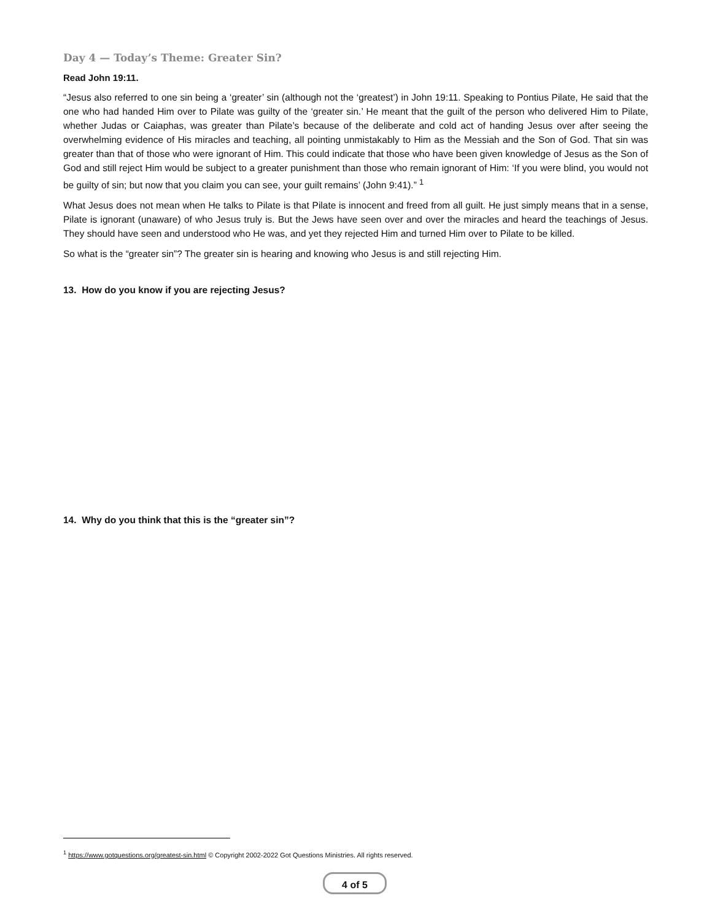Day 4 — Today’s Theme: Greater Sin?
Read John 19:11.
“Jesus also referred to one sin being a ‘greater’ sin (although not the ‘greatest’) in John 19:11. Speaking to Pontius Pilate, He said that the one who had handed Him over to Pilate was guilty of the ‘greater sin.’ He meant that the guilt of the person who delivered Him to Pilate, whether Judas or Caiaphas, was greater than Pilate’s because of the deliberate and cold act of handing Jesus over after seeing the overwhelming evidence of His miracles and teaching, all pointing unmistakably to Him as the Messiah and the Son of God. That sin was greater than that of those who were ignorant of Him. This could indicate that those who have been given knowledge of Jesus as the Son of God and still reject Him would be subject to a greater punishment than those who remain ignorant of Him: ‘If you were blind, you would not be guilty of sin; but now that you claim you can see, your guilt remains’ (John 9:41).” <sup>1</sup>
What Jesus does not mean when He talks to Pilate is that Pilate is innocent and freed from all guilt. He just simply means that in a sense, Pilate is ignorant (unaware) of who Jesus truly is. But the Jews have seen over and over the miracles and heard the teachings of Jesus. They should have seen and understood who He was, and yet they rejected Him and turned Him over to Pilate to be killed.
So what is the “greater sin”? The greater sin is hearing and knowing who Jesus is and still rejecting Him.
13. How do you know if you are rejecting Jesus?
14. Why do you think that this is the “greater sin”?
<sup>1</sup> https://www.gotquestions.org/greatest-sin.html © Copyright 2002-2022 Got Questions Ministries. All rights reserved.
4 of 5